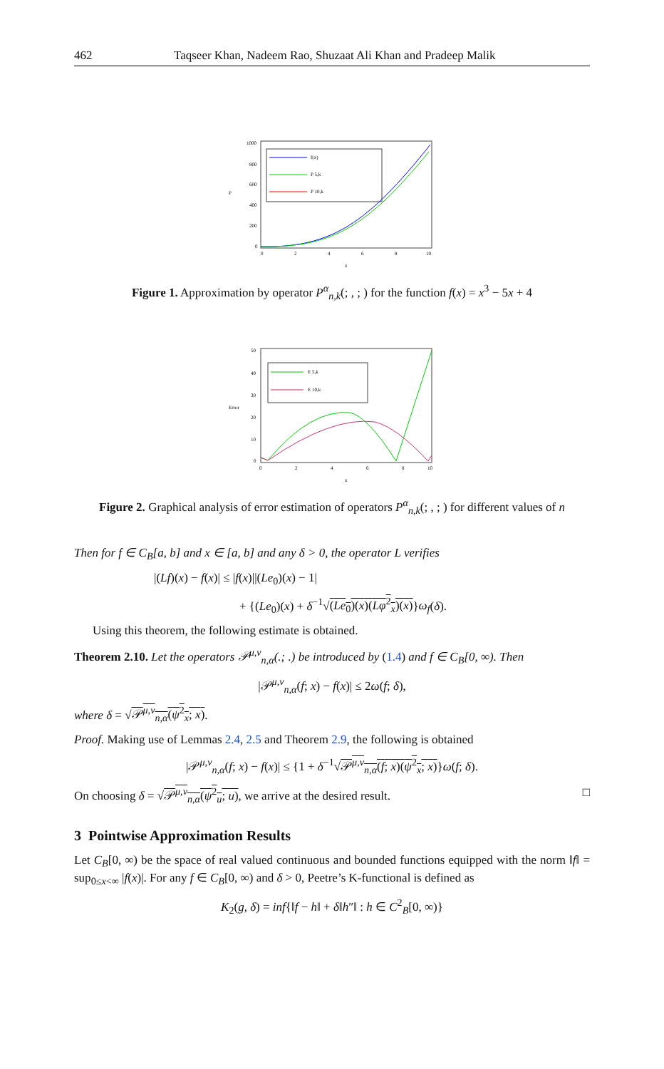462 Taqseer Khan, Nadeem Rao, Shuzaat Ali Khan and Pradeep Malik
P
1000
800
600
400
200
0
0
2
4
6
8
10
x
f(x)
P 5,k
P 10,k
Figure 1. Approximation by operator P<sup>α</sup><sub>n,k</sub>(; , ; ) for the function f(x) = x<sup>3</sup> − 5x + 4
Error
50
40
30
20
10
0
0
2
4
6
8
10
x
E 5,k
E 10,k
Figure 2. Graphical analysis of error estimation of operators P<sup>α</sup><sub>n,k</sub>(; , ; ) for different values of n
Then for f ∈ C<sub>B</sub>[a, b] and x ∈ [a, b] and any δ > 0, the operator L verifies
|(Lf)(x) − f(x)| ≤ |f(x)||(Le<sub>0</sub>)(x) − 1|
+ {(Le<sub>0</sub>)(x) + δ<sup>−1</sup>√(Le<sub>0</sub>)(x)(Lφ<sup>2</sup><sub>x</sub>)(x)}ω<sub>f</sub>(δ).
Using this theorem, the following estimate is obtained.
Theorem 2.10. Let the operators 𝒫<sup>μ,ν</sup><sub>n,α</sub>(.; .) be introduced by (1.4) and f ∈ C<sub>B</sub>[0, ∞). Then
|𝒫<sup>μ,ν</sup><sub>n,α</sub>(f; x) − f(x)| ≤ 2ω(f; δ),
where δ = √𝒫<sup>μ,ν</sup><sub>n,α</sub>(ψ<sup>2</sup><sub>x</sub>; x).
Proof. Making use of Lemmas 2.4, 2.5 and Theorem 2.9, the following is obtained
|𝒫<sup>μ,ν</sup><sub>n,α</sub>(f; x) − f(x)| ≤ {1 + δ<sup>−1</sup>√𝒫<sup>μ,ν</sup><sub>n,α</sub>(f; x)(ψ<sup>2</sup><sub>x</sub>; x)}ω(f; δ).
On choosing δ = √𝒫<sup>μ,ν</sup><sub>n,α</sub>(ψ<sup>2</sup><sub>u</sub>; u), we arrive at the desired result. □
3 Pointwise Approximation Results
Let C<sub>B</sub>[0, ∞) be the space of real valued continuous and bounded functions equipped with the norm ‖f‖ = sup<sub>0≤x<∞</sub> |f(x)|. For any f ∈ C<sub>B</sub>[0, ∞) and δ > 0, Peetre’s K-functional is defined as
K<sub>2</sub>(g, δ) = inf{‖f − h‖ + δ‖h″‖ : h ∈ C<sup>2</sup><sub>B</sub>[0, ∞)}